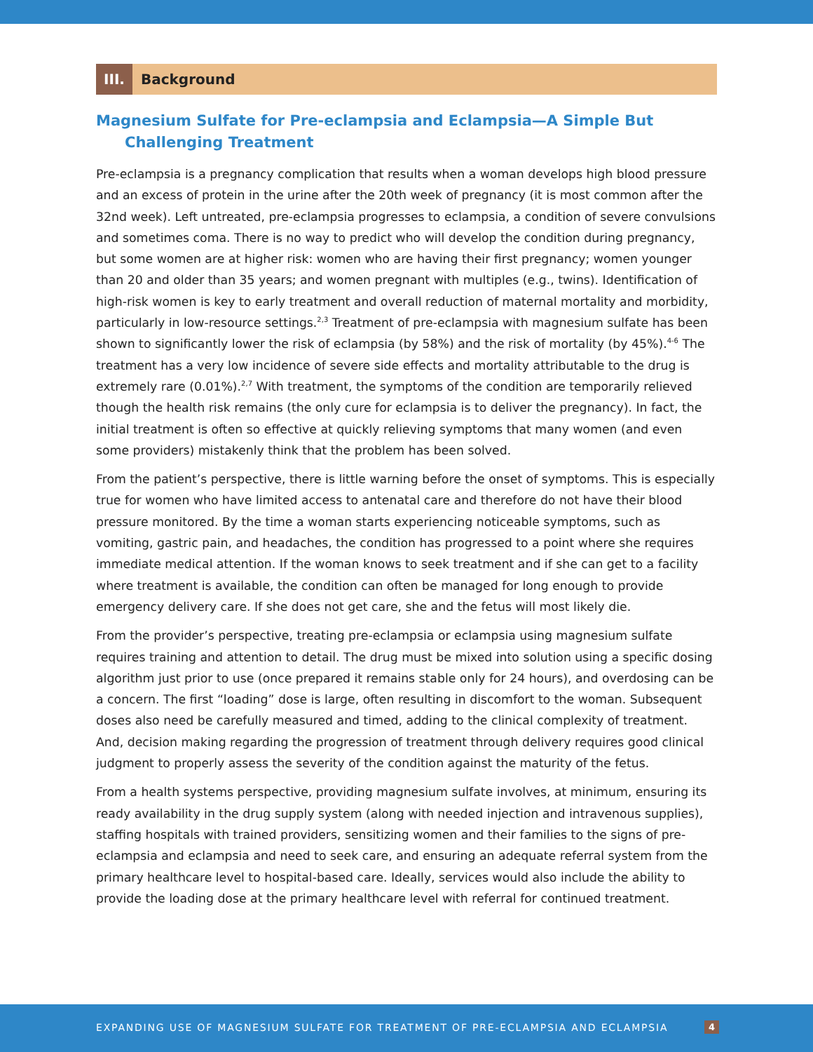III.
Background
Magnesium Sulfate for Pre-eclampsia and Eclampsia—A Simple But
Challenging Treatment
Pre-eclampsia is a pregnancy complication that results when a woman develops high blood pressure and an excess of protein in the urine after the 20th week of pregnancy (it is most common after the 32nd week). Left untreated, pre-eclampsia progresses to eclampsia, a condition of severe convulsions and sometimes coma. There is no way to predict who will develop the condition during pregnancy, but some women are at higher risk: women who are having their first pregnancy; women younger than 20 and older than 35 years; and women pregnant with multiples (e.g., twins). Identification of high-risk women is key to early treatment and overall reduction of maternal mortality and morbidity, particularly in low-resource settings.<sup>2,3</sup> Treatment of pre-eclampsia with magnesium sulfate has been shown to significantly lower the risk of eclampsia (by 58%) and the risk of mortality (by 45%).<sup>4-6</sup> The treatment has a very low incidence of severe side effects and mortality attributable to the drug is extremely rare (0.01%).<sup>2,7</sup> With treatment, the symptoms of the condition are temporarily relieved though the health risk remains (the only cure for eclampsia is to deliver the pregnancy). In fact, the initial treatment is often so effective at quickly relieving symptoms that many women (and even some providers) mistakenly think that the problem has been solved.
From the patient’s perspective, there is little warning before the onset of symptoms. This is especially true for women who have limited access to antenatal care and therefore do not have their blood pressure monitored. By the time a woman starts experiencing noticeable symptoms, such as vomiting, gastric pain, and headaches, the condition has progressed to a point where she requires immediate medical attention. If the woman knows to seek treatment and if she can get to a facility where treatment is available, the condition can often be managed for long enough to provide emergency delivery care. If she does not get care, she and the fetus will most likely die.
From the provider’s perspective, treating pre-eclampsia or eclampsia using magnesium sulfate requires training and attention to detail. The drug must be mixed into solution using a specific dosing algorithm just prior to use (once prepared it remains stable only for 24 hours), and overdosing can be a concern. The first “loading” dose is large, often resulting in discomfort to the woman. Subsequent doses also need be carefully measured and timed, adding to the clinical complexity of treatment. And, decision making regarding the progression of treatment through delivery requires good clinical judgment to properly assess the severity of the condition against the maturity of the fetus.
From a health systems perspective, providing magnesium sulfate involves, at minimum, ensuring its ready availability in the drug supply system (along with needed injection and intravenous supplies), staffing hospitals with trained providers, sensitizing women and their families to the signs of pre-eclampsia and eclampsia and need to seek care, and ensuring an adequate referral system from the primary healthcare level to hospital-based care. Ideally, services would also include the ability to provide the loading dose at the primary healthcare level with referral for continued treatment.
EXPANDING USE OF MAGNESIUM SULFATE FOR TREATMENT OF PRE-ECLAMPSIA AND ECLAMPSIA
4